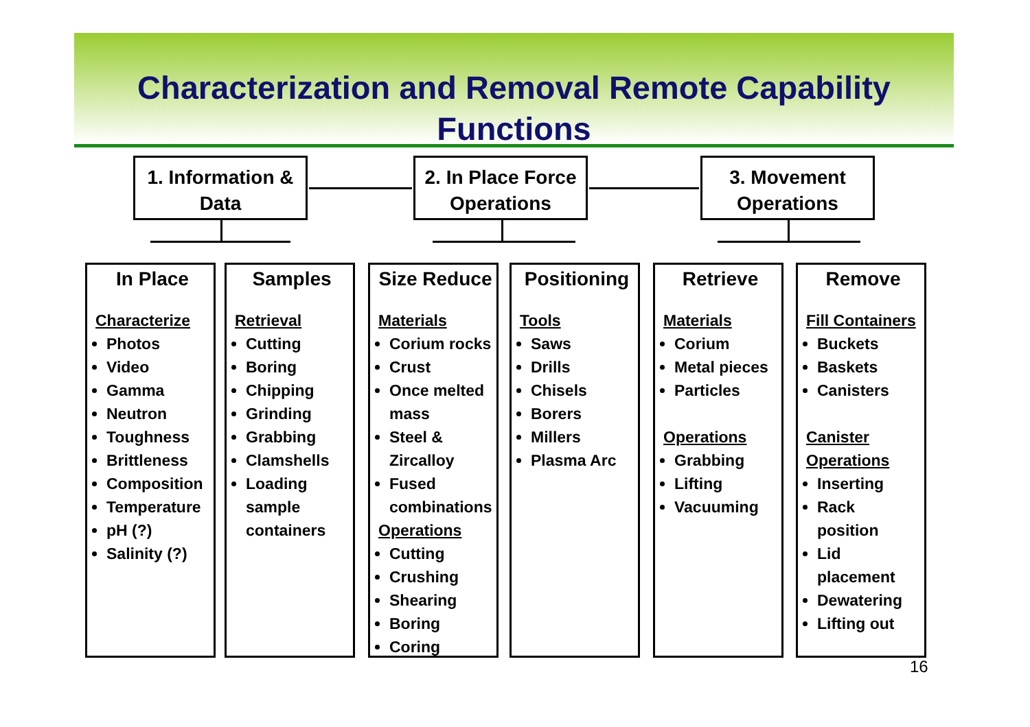Characterization and Removal Remote Capability Functions
1. Information & Data
2. In Place Force Operations
3. Movement Operations
In Place
Characterize
Photos
Video
Gamma
Neutron
Toughness
Brittleness
Composition
Temperature
pH (?)
Salinity (?)
Samples
Retrieval
Cutting
Boring
Chipping
Grinding
Grabbing
Clamshells
Loading sample containers
Size Reduce
Materials
Corium rocks
Crust
Once melted mass
Steel & Zircalloy
Fused combinations
Operations
Cutting
Crushing
Shearing
Boring
Coring
Positioning
Tools
Saws
Drills
Chisels
Borers
Millers
Plasma Arc
Retrieve
Materials
Corium
Metal pieces
Particles
Operations
Grabbing
Lifting
Vacuuming
Remove
Fill Containers
Buckets
Baskets
Canisters
Canister Operations
Inserting
Rack position
Lid placement
Dewatering
Lifting out
16